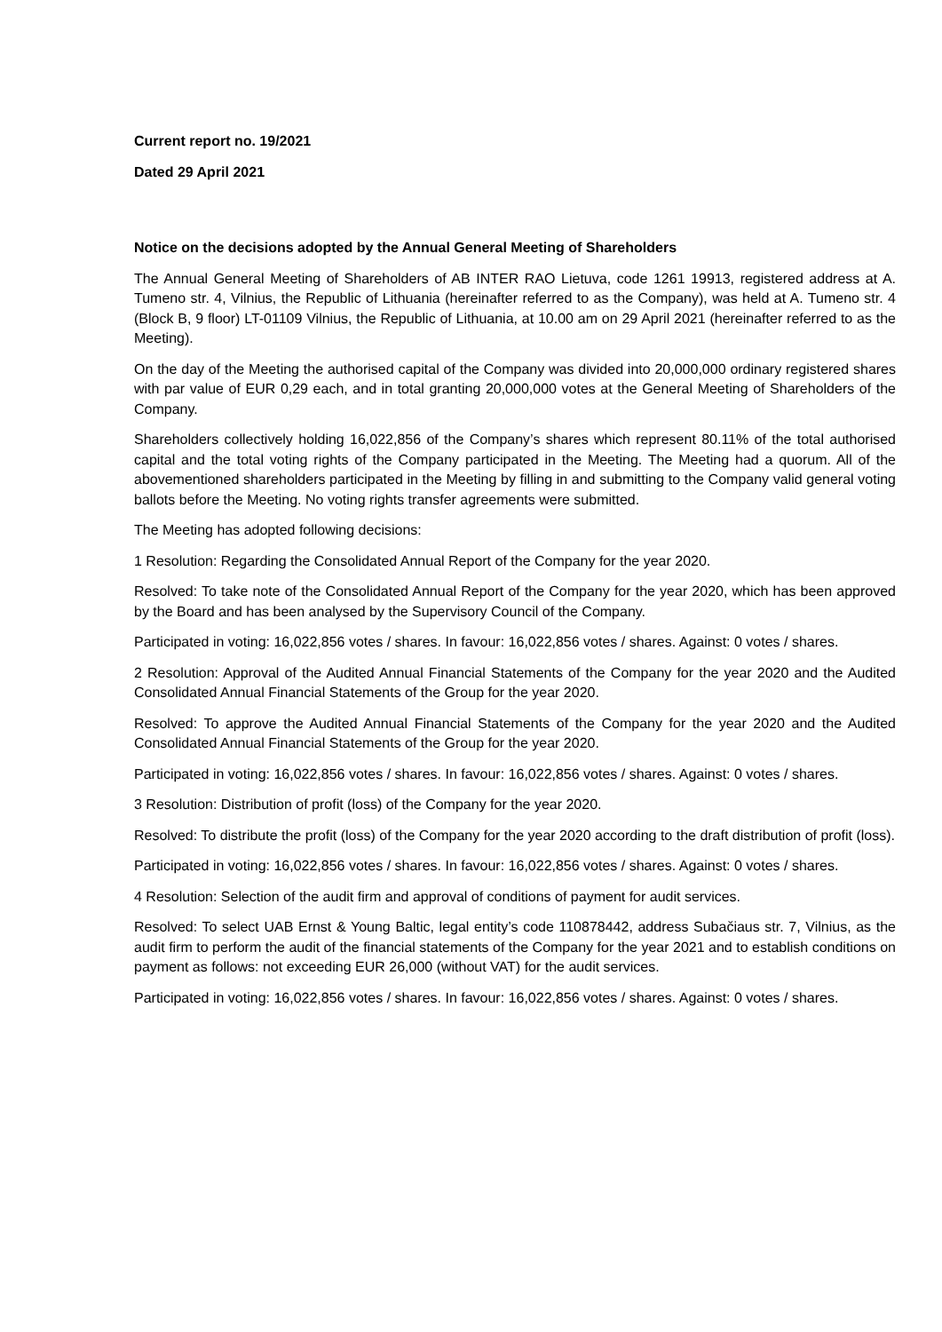Current report no. 19/2021
Dated 29 April 2021
Notice on the decisions adopted by the Annual General Meeting of Shareholders
The Annual General Meeting of Shareholders of AB INTER RAO Lietuva, code 1261 19913, registered address at A. Tumeno str. 4, Vilnius, the Republic of Lithuania (hereinafter referred to as the Company), was held at A. Tumeno str. 4 (Block B, 9 floor) LT-01109 Vilnius, the Republic of Lithuania, at 10.00 am on 29 April 2021 (hereinafter referred to as the Meeting).
On the day of the Meeting the authorised capital of the Company was divided into 20,000,000 ordinary registered shares with par value of EUR 0,29 each, and in total granting 20,000,000 votes at the General Meeting of Shareholders of the Company.
Shareholders collectively holding 16,022,856 of the Company’s shares which represent 80.11% of the total authorised capital and the total voting rights of the Company participated in the Meeting. The Meeting had a quorum. All of the abovementioned shareholders participated in the Meeting by filling in and submitting to the Company valid general voting ballots before the Meeting. No voting rights transfer agreements were submitted.
The Meeting has adopted following decisions:
1 Resolution: Regarding the Consolidated Annual Report of the Company for the year 2020.
Resolved: To take note of the Consolidated Annual Report of the Company for the year 2020, which has been approved by the Board and has been analysed by the Supervisory Council of the Company.
Participated in voting: 16,022,856 votes / shares. In favour: 16,022,856 votes / shares. Against: 0 votes / shares.
2 Resolution: Approval of the Audited Annual Financial Statements of the Company for the year 2020 and the Audited Consolidated Annual Financial Statements of the Group for the year 2020.
Resolved: To approve the Audited Annual Financial Statements of the Company for the year 2020 and the Audited Consolidated Annual Financial Statements of the Group for the year 2020.
Participated in voting: 16,022,856 votes / shares. In favour: 16,022,856 votes / shares. Against: 0 votes / shares.
3 Resolution: Distribution of profit (loss) of the Company for the year 2020.
Resolved: To distribute the profit (loss) of the Company for the year 2020 according to the draft distribution of profit (loss).
Participated in voting: 16,022,856 votes / shares. In favour: 16,022,856 votes / shares. Against: 0 votes / shares.
4 Resolution: Selection of the audit firm and approval of conditions of payment for audit services.
Resolved: To select UAB Ernst & Young Baltic, legal entity’s code 110878442, address Subačiaus str. 7, Vilnius, as the audit firm to perform the audit of the financial statements of the Company for the year 2021 and to establish conditions on payment as follows: not exceeding EUR 26,000 (without VAT) for the audit services.
Participated in voting: 16,022,856 votes / shares. In favour: 16,022,856 votes / shares. Against: 0 votes / shares.